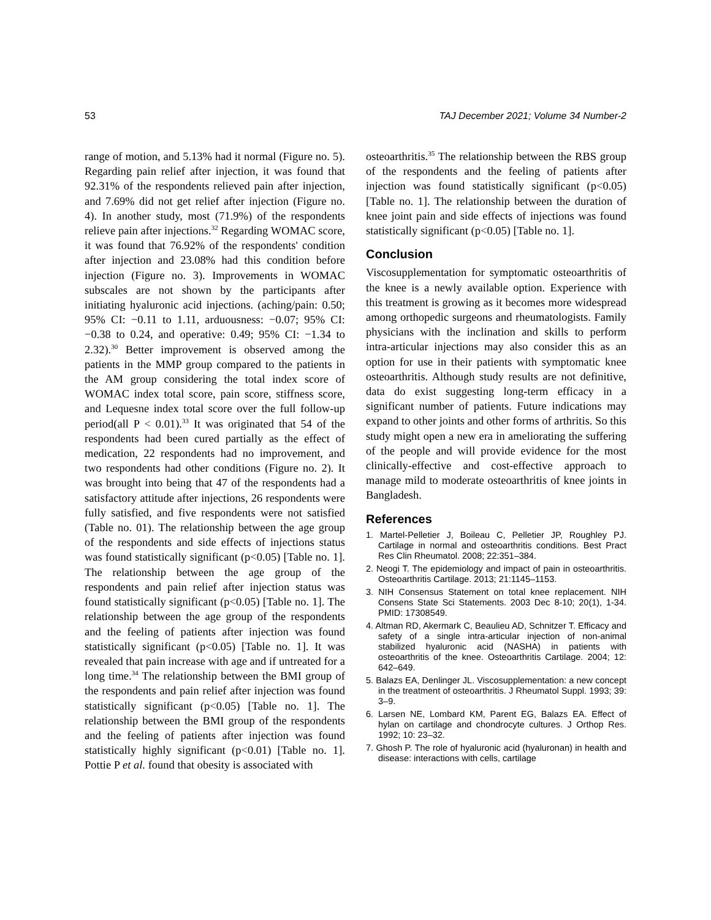53 TAJ December 2021; Volume 34 Number-2
range of motion, and 5.13% had it normal (Figure no. 5). Regarding pain relief after injection, it was found that 92.31% of the respondents relieved pain after injection, and 7.69% did not get relief after injection (Figure no. 4). In another study, most (71.9%) of the respondents relieve pain after injections.<sup>32</sup> Regarding WOMAC score, it was found that 76.92% of the respondents' condition after injection and 23.08% had this condition before injection (Figure no. 3). Improvements in WOMAC subscales are not shown by the participants after initiating hyaluronic acid injections. (aching/pain: 0.50; 95% CI: −0.11 to 1.11, arduousness: −0.07; 95% CI: −0.38 to 0.24, and operative: 0.49; 95% CI: −1.34 to 2.32).<sup>30</sup> Better improvement is observed among the patients in the MMP group compared to the patients in the AM group considering the total index score of WOMAC index total score, pain score, stiffness score, and Lequesne index total score over the full follow-up period(all P < 0.01).<sup>33</sup> It was originated that 54 of the respondents had been cured partially as the effect of medication, 22 respondents had no improvement, and two respondents had other conditions (Figure no. 2). It was brought into being that 47 of the respondents had a satisfactory attitude after injections, 26 respondents were fully satisfied, and five respondents were not satisfied (Table no. 01). The relationship between the age group of the respondents and side effects of injections status was found statistically significant (p<0.05) [Table no. 1]. The relationship between the age group of the respondents and pain relief after injection status was found statistically significant (p<0.05) [Table no. 1]. The relationship between the age group of the respondents and the feeling of patients after injection was found statistically significant (p<0.05) [Table no. 1]. It was revealed that pain increase with age and if untreated for a long time.<sup>34</sup> The relationship between the BMI group of the respondents and pain relief after injection was found statistically significant (p<0.05) [Table no. 1]. The relationship between the BMI group of the respondents and the feeling of patients after injection was found statistically highly significant (p<0.01) [Table no. 1]. Pottie P et al. found that obesity is associated with
osteoarthritis.<sup>35</sup> The relationship between the RBS group of the respondents and the feeling of patients after injection was found statistically significant (p<0.05) [Table no. 1]. The relationship between the duration of knee joint pain and side effects of injections was found statistically significant (p<0.05) [Table no. 1].
Conclusion
Viscosupplementation for symptomatic osteoarthritis of the knee is a newly available option. Experience with this treatment is growing as it becomes more widespread among orthopedic surgeons and rheumatologists. Family physicians with the inclination and skills to perform intra-articular injections may also consider this as an option for use in their patients with symptomatic knee osteoarthritis. Although study results are not definitive, data do exist suggesting long-term efficacy in a significant number of patients. Future indications may expand to other joints and other forms of arthritis. So this study might open a new era in ameliorating the suffering of the people and will provide evidence for the most clinically-effective and cost-effective approach to manage mild to moderate osteoarthritis of knee joints in Bangladesh.
References
1. Martel-Pelletier J, Boileau C, Pelletier JP, Roughley PJ. Cartilage in normal and osteoarthritis conditions. Best Pract Res Clin Rheumatol. 2008; 22:351–384.
2. Neogi T. The epidemiology and impact of pain in osteoarthritis. Osteoarthritis Cartilage. 2013; 21:1145–1153.
3. NIH Consensus Statement on total knee replacement. NIH Consens State Sci Statements. 2003 Dec 8-10; 20(1), 1-34. PMID: 17308549.
4. Altman RD, Akermark C, Beaulieu AD, Schnitzer T. Efficacy and safety of a single intra-articular injection of non-animal stabilized hyaluronic acid (NASHA) in patients with osteoarthritis of the knee. Osteoarthritis Cartilage. 2004; 12: 642–649.
5. Balazs EA, Denlinger JL. Viscosupplementation: a new concept in the treatment of osteoarthritis. J Rheumatol Suppl. 1993; 39: 3–9.
6. Larsen NE, Lombard KM, Parent EG, Balazs EA. Effect of hylan on cartilage and chondrocyte cultures. J Orthop Res. 1992; 10: 23–32.
7. Ghosh P. The role of hyaluronic acid (hyaluronan) in health and disease: interactions with cells, cartilage